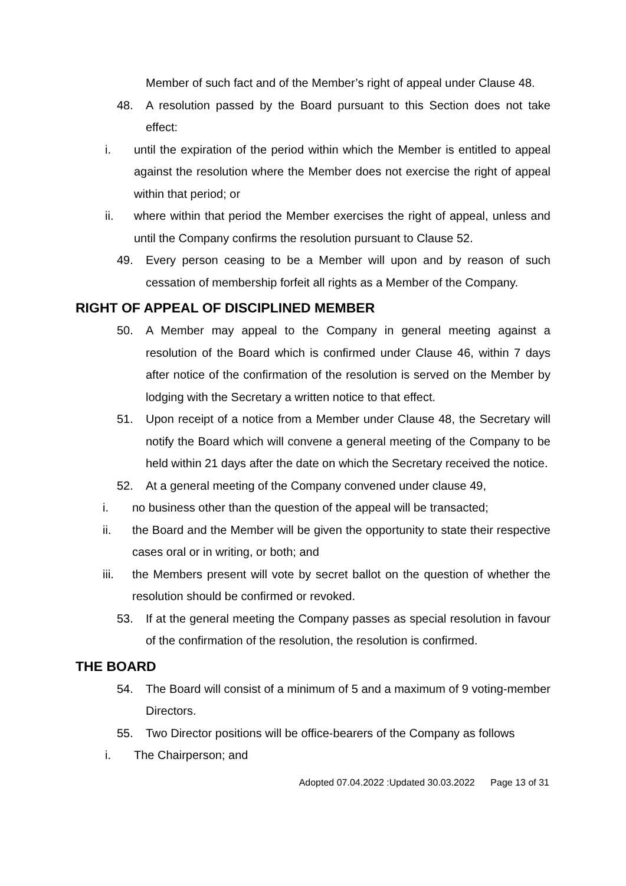Member of such fact and of the Member’s right of appeal under Clause 48.
48. A resolution passed by the Board pursuant to this Section does not take effect:
i. until the expiration of the period within which the Member is entitled to appeal against the resolution where the Member does not exercise the right of appeal within that period; or
ii. where within that period the Member exercises the right of appeal, unless and until the Company confirms the resolution pursuant to Clause 52.
49. Every person ceasing to be a Member will upon and by reason of such cessation of membership forfeit all rights as a Member of the Company.
RIGHT OF APPEAL OF DISCIPLINED MEMBER
50. A Member may appeal to the Company in general meeting against a resolution of the Board which is confirmed under Clause 46, within 7 days after notice of the confirmation of the resolution is served on the Member by lodging with the Secretary a written notice to that effect.
51. Upon receipt of a notice from a Member under Clause 48, the Secretary will notify the Board which will convene a general meeting of the Company to be held within 21 days after the date on which the Secretary received the notice.
52. At a general meeting of the Company convened under clause 49,
i. no business other than the question of the appeal will be transacted;
ii. the Board and the Member will be given the opportunity to state their respective cases oral or in writing, or both; and
iii. the Members present will vote by secret ballot on the question of whether the resolution should be confirmed or revoked.
53. If at the general meeting the Company passes as special resolution in favour of the confirmation of the resolution, the resolution is confirmed.
THE BOARD
54. The Board will consist of a minimum of 5 and a maximum of 9 voting-member Directors.
55. Two Director positions will be office-bearers of the Company as follows
i. The Chairperson; and
Adopted 07.04.2022 :Updated 30.03.2022 Page 13 of 31